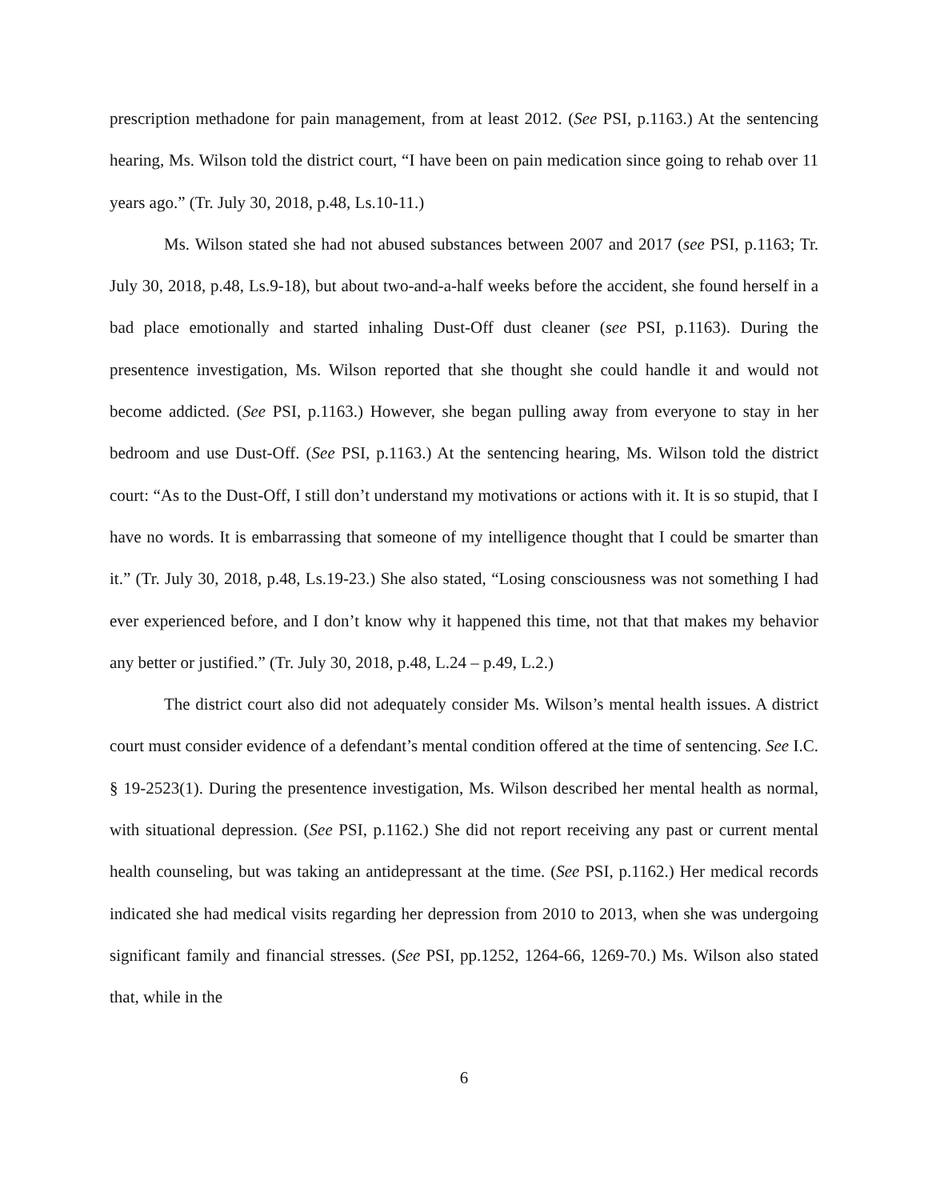prescription methadone for pain management, from at least 2012. (See PSI, p.1163.) At the sentencing hearing, Ms. Wilson told the district court, “I have been on pain medication since going to rehab over 11 years ago.” (Tr. July 30, 2018, p.48, Ls.10-11.)
Ms. Wilson stated she had not abused substances between 2007 and 2017 (see PSI, p.1163; Tr. July 30, 2018, p.48, Ls.9-18), but about two-and-a-half weeks before the accident, she found herself in a bad place emotionally and started inhaling Dust-Off dust cleaner (see PSI, p.1163). During the presentence investigation, Ms. Wilson reported that she thought she could handle it and would not become addicted. (See PSI, p.1163.) However, she began pulling away from everyone to stay in her bedroom and use Dust-Off. (See PSI, p.1163.) At the sentencing hearing, Ms. Wilson told the district court: “As to the Dust-Off, I still don’t understand my motivations or actions with it. It is so stupid, that I have no words. It is embarrassing that someone of my intelligence thought that I could be smarter than it.” (Tr. July 30, 2018, p.48, Ls.19-23.) She also stated, “Losing consciousness was not something I had ever experienced before, and I don’t know why it happened this time, not that that makes my behavior any better or justified.” (Tr. July 30, 2018, p.48, L.24 – p.49, L.2.)
The district court also did not adequately consider Ms. Wilson’s mental health issues. A district court must consider evidence of a defendant’s mental condition offered at the time of sentencing. See I.C. § 19-2523(1). During the presentence investigation, Ms. Wilson described her mental health as normal, with situational depression. (See PSI, p.1162.) She did not report receiving any past or current mental health counseling, but was taking an antidepressant at the time. (See PSI, p.1162.) Her medical records indicated she had medical visits regarding her depression from 2010 to 2013, when she was undergoing significant family and financial stresses. (See PSI, pp.1252, 1264-66, 1269-70.) Ms. Wilson also stated that, while in the
6